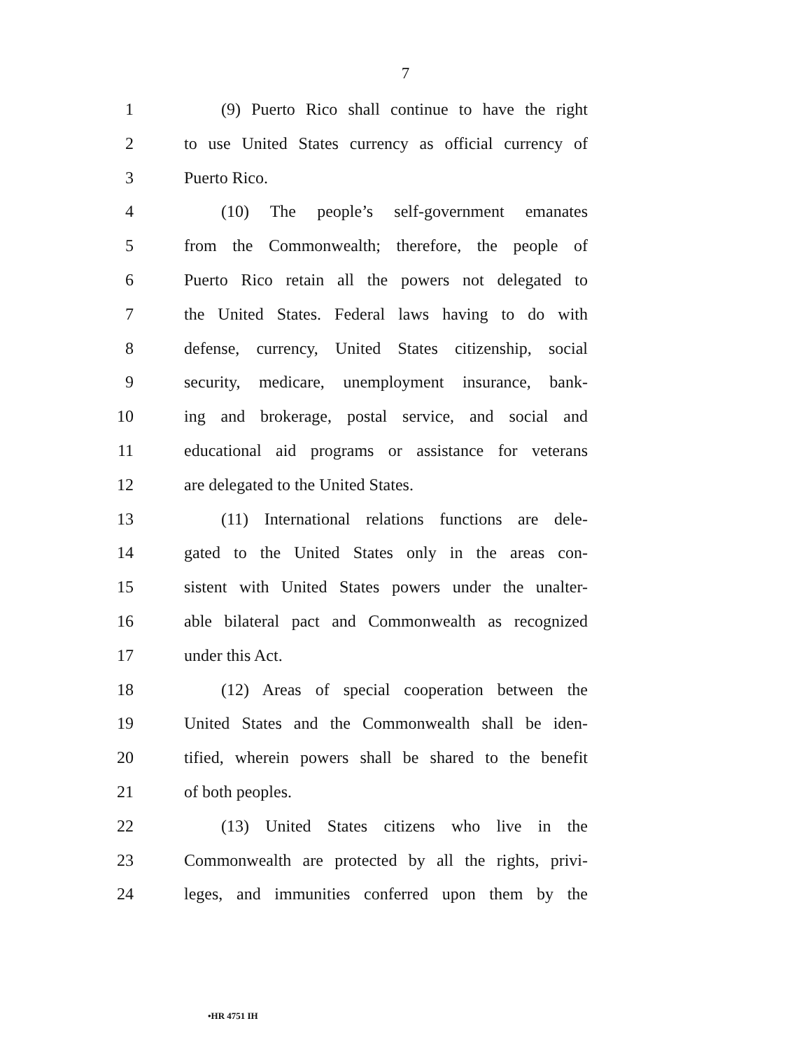7
1 (9) Puerto Rico shall continue to have the right
2 to use United States currency as official currency of
3 Puerto Rico.
4 (10) The people’s self-government emanates
5 from the Commonwealth; therefore, the people of
6 Puerto Rico retain all the powers not delegated to
7 the United States. Federal laws having to do with
8 defense, currency, United States citizenship, social
9 security, medicare, unemployment insurance, bank-
10 ing and brokerage, postal service, and social and
11 educational aid programs or assistance for veterans
12 are delegated to the United States.
13 (11) International relations functions are dele-
14 gated to the United States only in the areas con-
15 sistent with United States powers under the unalter-
16 able bilateral pact and Commonwealth as recognized
17 under this Act.
18 (12) Areas of special cooperation between the
19 United States and the Commonwealth shall be iden-
20 tified, wherein powers shall be shared to the benefit
21 of both peoples.
22 (13) United States citizens who live in the
23 Commonwealth are protected by all the rights, privi-
24 leges, and immunities conferred upon them by the
•HR 4751 IH